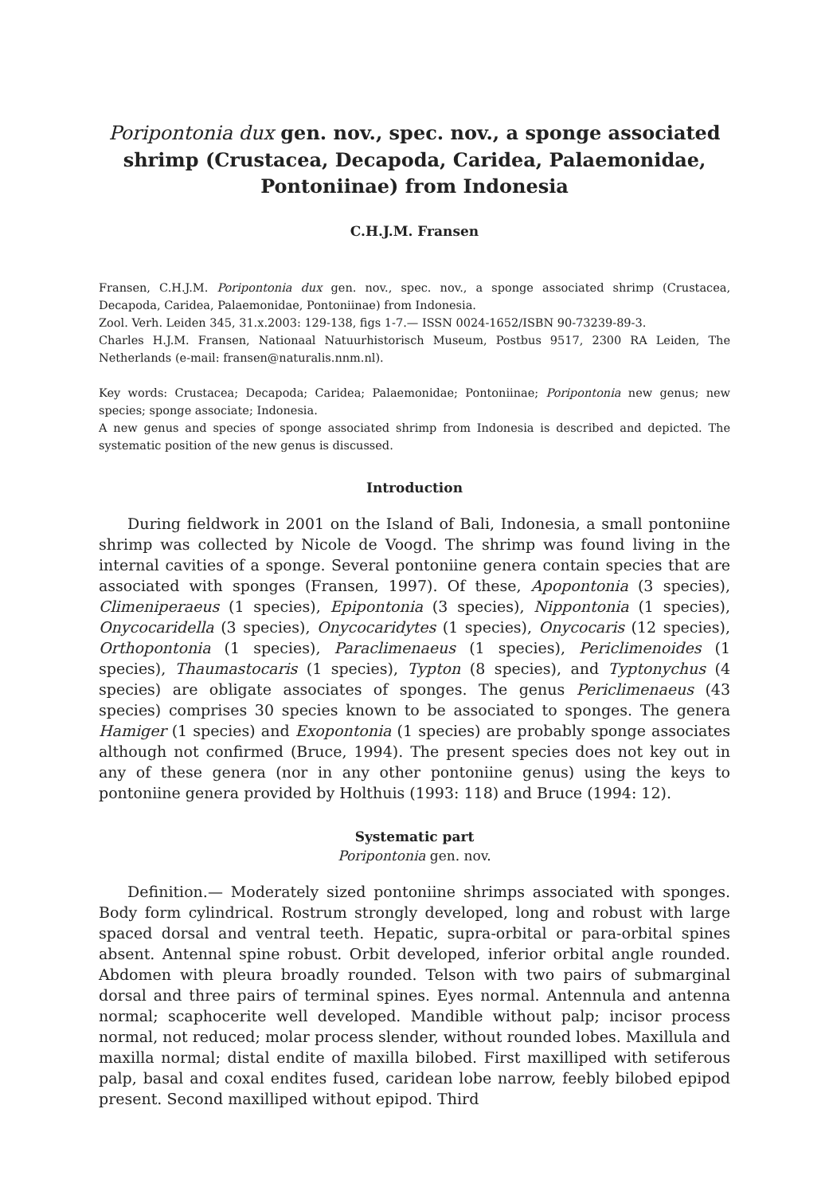Poripontonia dux gen. nov., spec. nov., a sponge associated shrimp (Crustacea, Decapoda, Caridea, Palaemonidae, Pontoniinae) from Indonesia
C.H.J.M. Fransen
Fransen, C.H.J.M. Poripontonia dux gen. nov., spec. nov., a sponge associated shrimp (Crustacea, Decapoda, Caridea, Palaemonidae, Pontoniinae) from Indonesia.
Zool. Verh. Leiden 345, 31.x.2003: 129-138, figs 1-7.— ISSN 0024-1652/ISBN 90-73239-89-3.
Charles H.J.M. Fransen, Nationaal Natuurhistorisch Museum, Postbus 9517, 2300 RA Leiden, The Netherlands (e-mail: fransen@naturalis.nnm.nl).
Key words: Crustacea; Decapoda; Caridea; Palaemonidae; Pontoniinae; Poripontonia new genus; new species; sponge associate; Indonesia.
A new genus and species of sponge associated shrimp from Indonesia is described and depicted. The systematic position of the new genus is discussed.
Introduction
During fieldwork in 2001 on the Island of Bali, Indonesia, a small pontoniine shrimp was collected by Nicole de Voogd. The shrimp was found living in the internal cavities of a sponge. Several pontoniine genera contain species that are associated with sponges (Fransen, 1997). Of these, Apopontonia (3 species), Climeniperaeus (1 species), Epipontonia (3 species), Nippontonia (1 species), Onycocaridella (3 species), Onycocaridytes (1 species), Onycocaris (12 species), Orthopontonia (1 species), Paraclimenaeus (1 species), Periclimenoides (1 species), Thaumastocaris (1 species), Typton (8 species), and Typtonychus (4 species) are obligate associates of sponges. The genus Periclimenaeus (43 species) comprises 30 species known to be associated to sponges. The genera Hamiger (1 species) and Exopontonia (1 species) are probably sponge associates although not confirmed (Bruce, 1994). The present species does not key out in any of these genera (nor in any other pontoniine genus) using the keys to pontoniine genera provided by Holthuis (1993: 118) and Bruce (1994: 12).
Systematic part
Poripontonia gen. nov.
Definition.— Moderately sized pontoniine shrimps associated with sponges. Body form cylindrical. Rostrum strongly developed, long and robust with large spaced dorsal and ventral teeth. Hepatic, supra-orbital or para-orbital spines absent. Antennal spine robust. Orbit developed, inferior orbital angle rounded. Abdomen with pleura broadly rounded. Telson with two pairs of submarginal dorsal and three pairs of terminal spines. Eyes normal. Antennula and antenna normal; scaphocerite well developed. Mandible without palp; incisor process normal, not reduced; molar process slender, without rounded lobes. Maxillula and maxilla normal; distal endite of maxilla bilobed. First maxilliped with setiferous palp, basal and coxal endites fused, caridean lobe narrow, feebly bilobed epipod present. Second maxilliped without epipod. Third